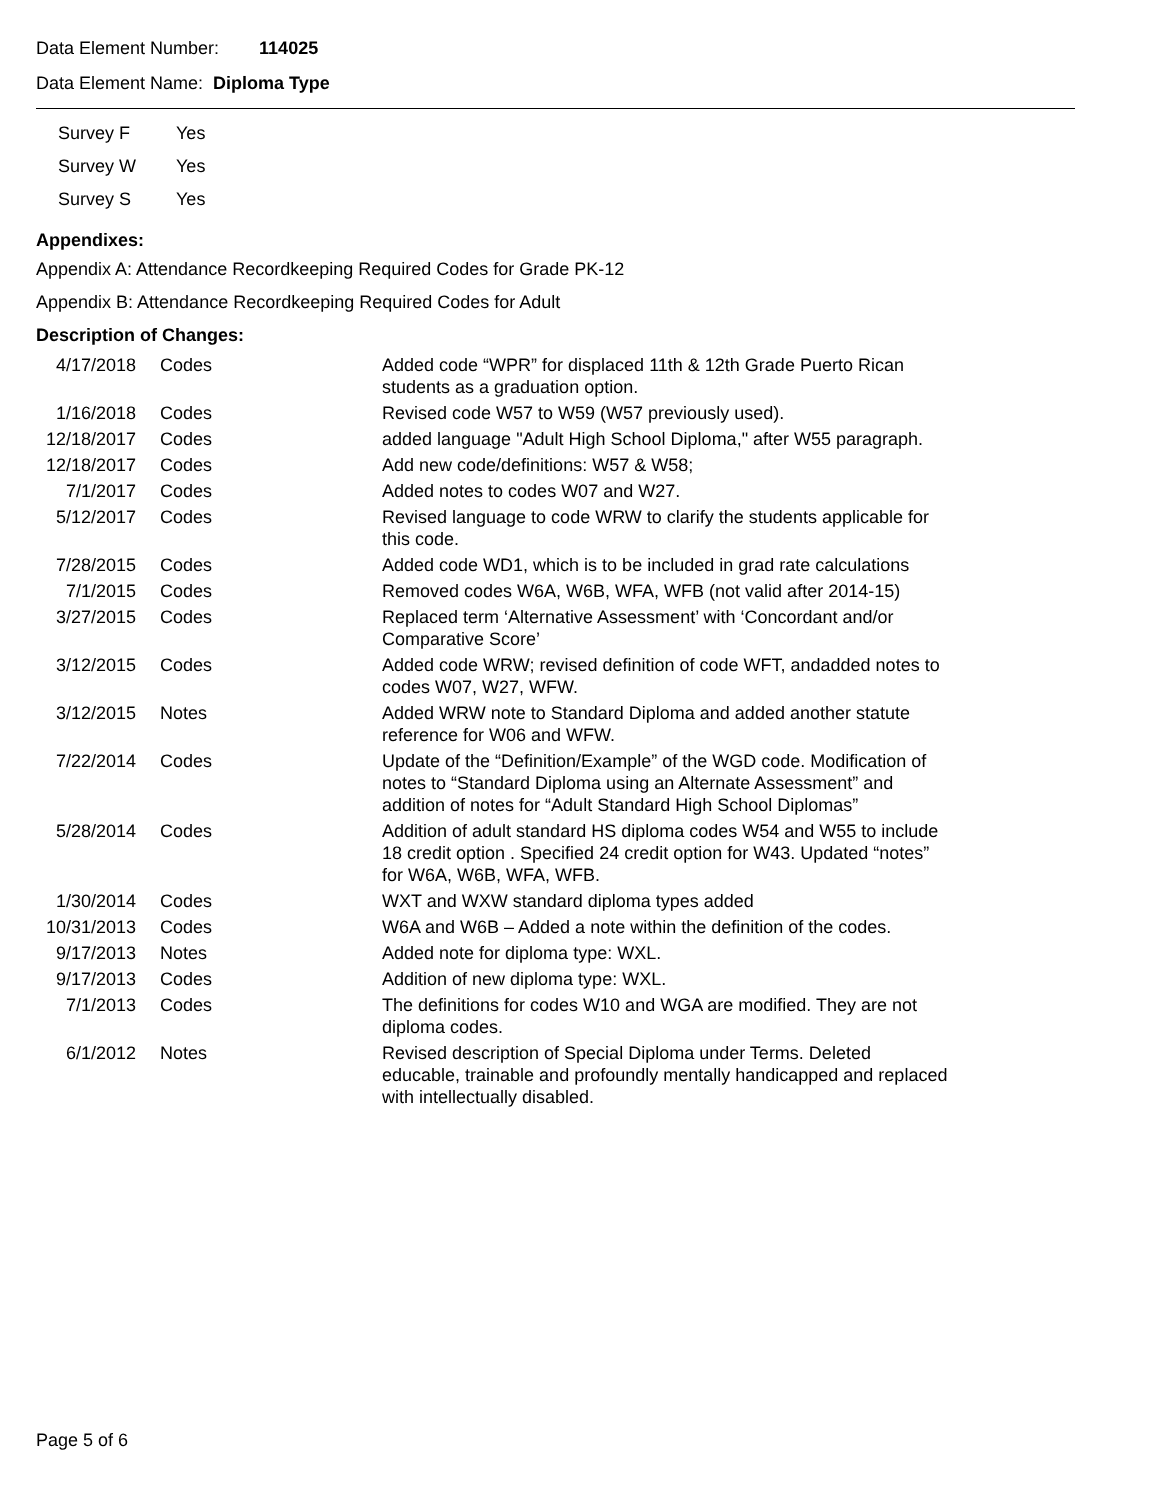Data Element Number: 114025
Data Element Name: Diploma Type
| Survey F | Yes |
| Survey W | Yes |
| Survey S | Yes |
Appendixes:
Appendix A: Attendance Recordkeeping Required Codes for Grade PK-12
Appendix B: Attendance Recordkeeping Required Codes for Adult
Description of Changes:
| 4/17/2018 | Codes | Added code “WPR” for displaced 11th & 12th Grade Puerto Rican students as a graduation option. |
| 1/16/2018 | Codes | Revised code W57 to W59 (W57 previously used). |
| 12/18/2017 | Codes | added language "Adult High School Diploma," after W55 paragraph. |
| 12/18/2017 | Codes | Add new code/definitions: W57 & W58; |
| 7/1/2017 | Codes | Added notes to codes W07 and W27. |
| 5/12/2017 | Codes | Revised language to code WRW to clarify the students applicable for this code. |
| 7/28/2015 | Codes | Added code WD1, which is to be included in grad rate calculations |
| 7/1/2015 | Codes | Removed codes W6A, W6B, WFA, WFB (not valid after 2014-15) |
| 3/27/2015 | Codes | Replaced term ‘Alternative Assessment’ with ‘Concordant and/or Comparative Score’ |
| 3/12/2015 | Codes | Added code WRW; revised definition of code WFT, andadded notes to codes W07, W27, WFW. |
| 3/12/2015 | Notes | Added WRW note to Standard Diploma and added another statute reference for W06 and WFW. |
| 7/22/2014 | Codes | Update of the “Definition/Example” of the WGD code. Modification of notes to “Standard Diploma using an Alternate Assessment” and addition of notes for “Adult Standard High School Diplomas” |
| 5/28/2014 | Codes | Addition of adult standard HS diploma codes W54 and W55 to include 18 credit option . Specified 24 credit option for W43. Updated “notes” for W6A, W6B, WFA, WFB. |
| 1/30/2014 | Codes | WXT and WXW standard diploma types added |
| 10/31/2013 | Codes | W6A and W6B – Added a note within the definition of the codes. |
| 9/17/2013 | Notes | Added note for diploma type: WXL. |
| 9/17/2013 | Codes | Addition of new diploma type: WXL. |
| 7/1/2013 | Codes | The definitions for codes W10 and WGA are modified. They are not diploma codes. |
| 6/1/2012 | Notes | Revised description of Special Diploma under Terms. Deleted educable, trainable and profoundly mentally handicapped and replaced with intellectually disabled. |
Page 5 of 6